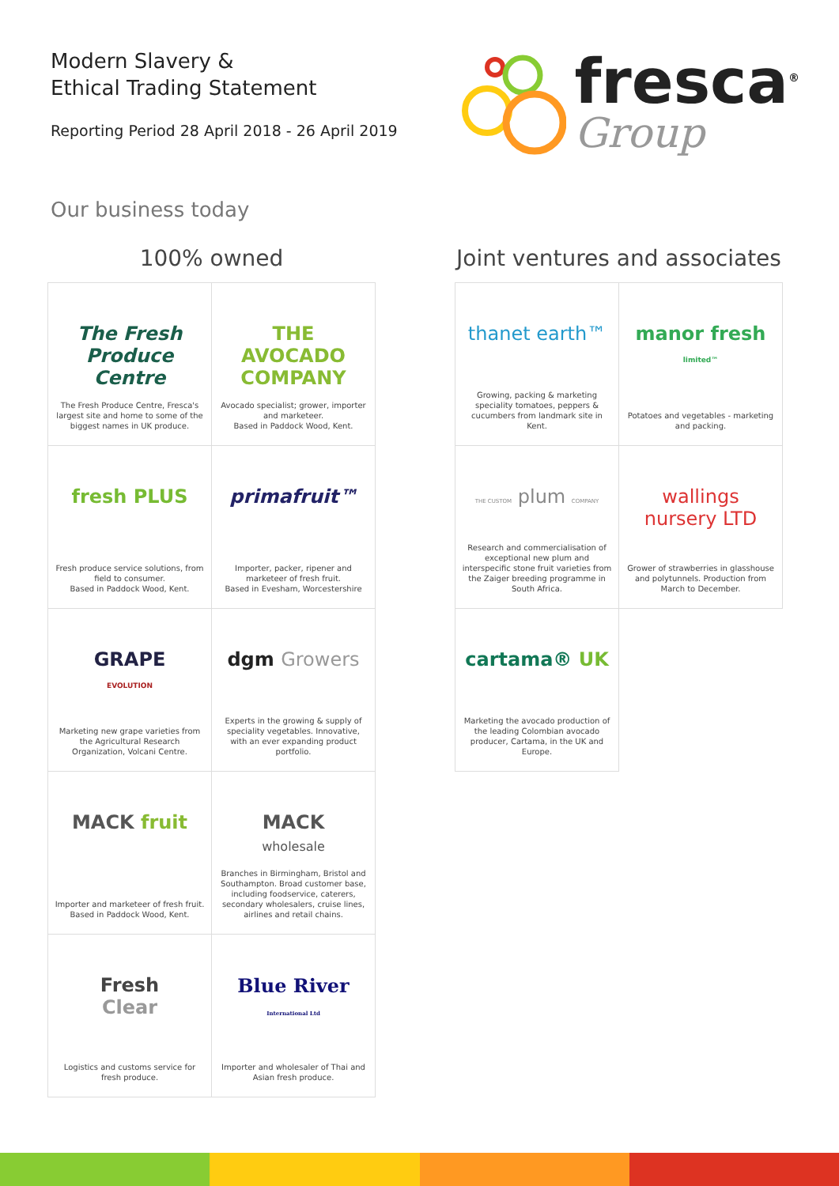Modern Slavery &
Ethical Trading Statement
Reporting Period 28 April 2018 - 26 April 2019
fresca<sup>®</sup>
Group
Our business today
100% owned
The Fresh Produce Centre
The Fresh Produce Centre, Fresca's largest site and home to some of the biggest names in UK produce.
THE AVOCADO COMPANY
Avocado specialist; grower, importer and marketeer.
Based in Paddock Wood, Kent.
fresh PLUS
Fresh produce service solutions, from field to consumer.
Based in Paddock Wood, Kent.
primafruit™
Importer, packer, ripener and marketeer of fresh fruit.
Based in Evesham, Worcestershire
GRAPE
EVOLUTION
Marketing new grape varieties from the Agricultural Research Organization, Volcani Centre.
dgm Growers
Experts in the growing & supply of speciality vegetables. Innovative, with an ever expanding product portfolio.
MACK fruit
Importer and marketeer of fresh fruit.
Based in Paddock Wood, Kent.
MACK
wholesale
Branches in Birmingham, Bristol and Southampton. Broad customer base, including foodservice, caterers, secondary wholesalers, cruise lines, airlines and retail chains.
Fresh
Clear
Logistics and customs service for fresh produce.
Blue River
International Ltd
Importer and wholesaler of Thai and Asian fresh produce.
Joint ventures and associates
thanet earth™
Growing, packing & marketing speciality tomatoes, peppers & cucumbers from landmark site in Kent.
manor fresh limited™
Potatoes and vegetables - marketing and packing.
THE CUSTOM plum COMPANY
Research and commercialisation of exceptional new plum and interspecific stone fruit varieties from the Zaiger breeding programme in South Africa.
wallings nursery LTD
Grower of strawberries in glasshouse and polytunnels. Production from March to December.
cartama® UK
Marketing the avocado production of the leading Colombian avocado producer, Cartama, in the UK and Europe.